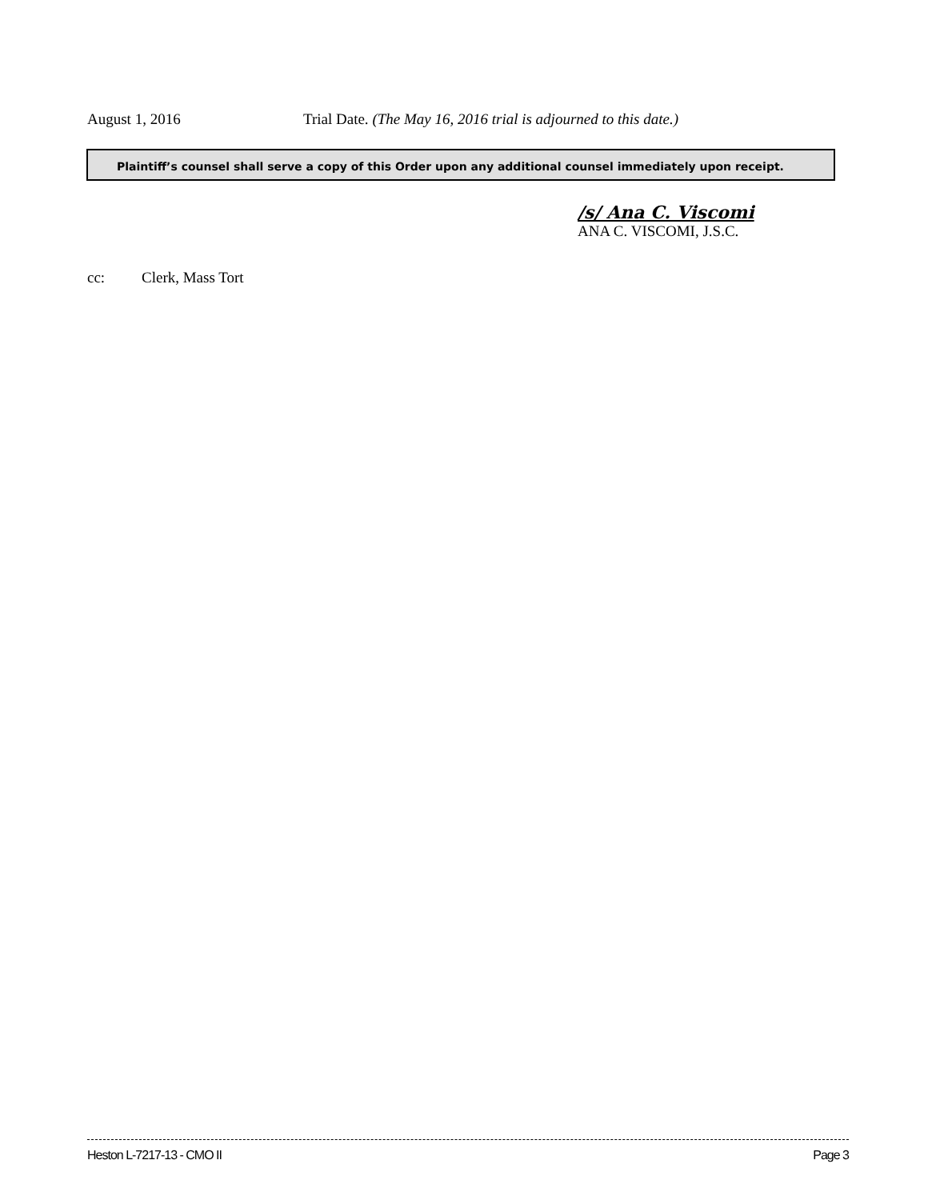August 1, 2016 Trial Date. (The May 16, 2016 trial is adjourned to this date.)
Plaintiff’s counsel shall serve a copy of this Order upon any additional counsel immediately upon receipt.
/s/ Ana C. Viscomi
ANA C. VISCOMI, J.S.C.
cc: Clerk, Mass Tort
Heston L-7217-13 - CMO II Page 3